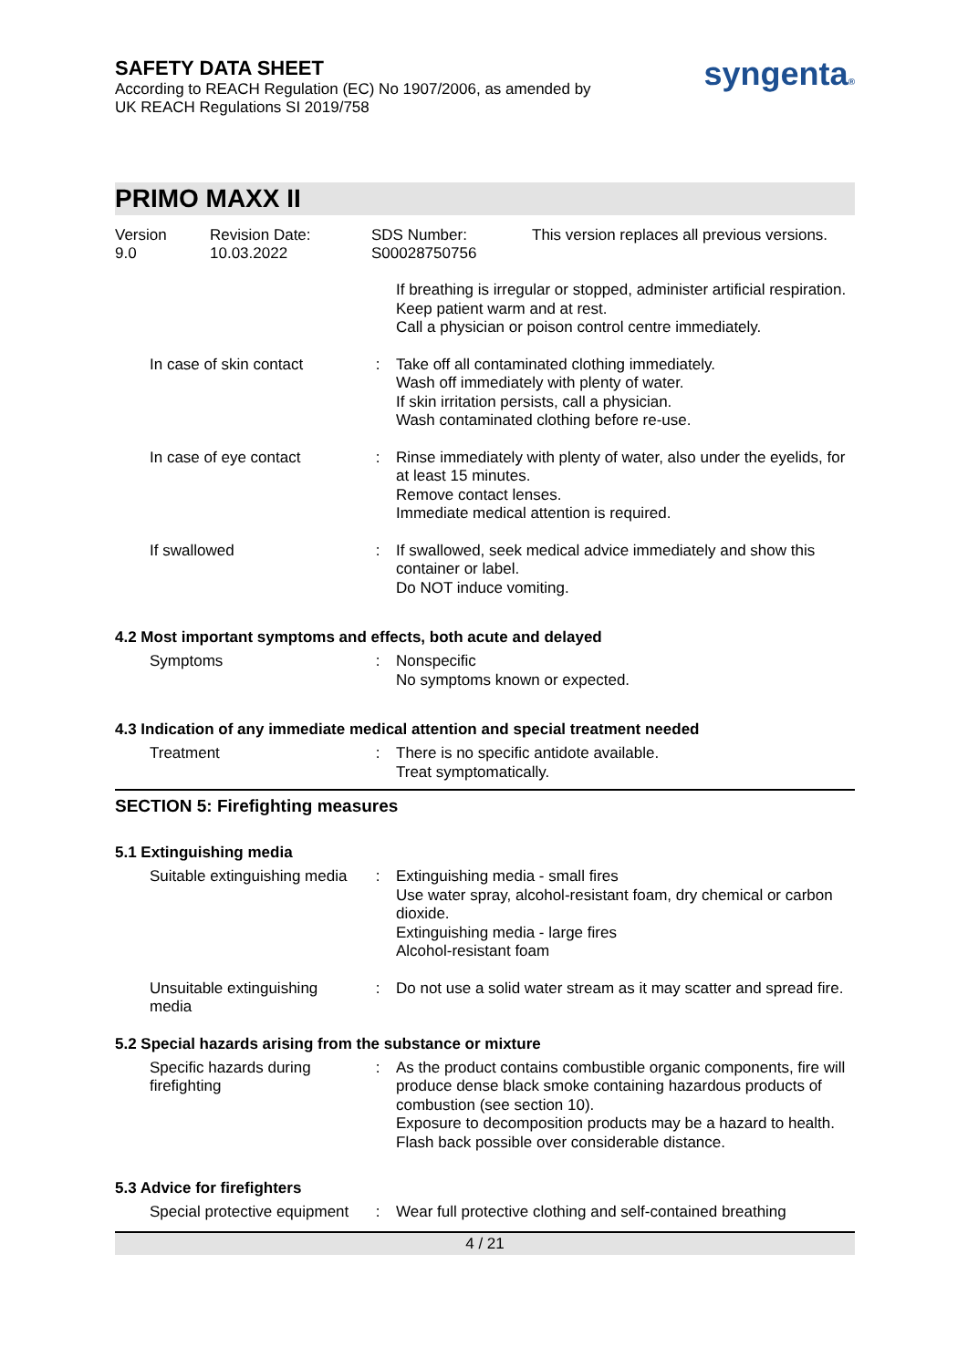SAFETY DATA SHEET
According to REACH Regulation (EC) No 1907/2006, as amended by
UK REACH Regulations SI 2019/758
syngenta®
PRIMO MAXX II
Version
9.0
Revision Date:
10.03.2022
SDS Number:
S00028750756
This version replaces all previous versions.
| | | If breathing is irregular or stopped, administer artificial respiration. Keep patient warm and at rest. Call a physician or poison control centre immediately. |
| In case of skin contact | : | Take off all contaminated clothing immediately. Wash off immediately with plenty of water. If skin irritation persists, call a physician. Wash contaminated clothing before re-use. |
| In case of eye contact | : | Rinse immediately with plenty of water, also under the eyelids, for at least 15 minutes. Remove contact lenses. Immediate medical attention is required. |
| If swallowed | : | If swallowed, seek medical advice immediately and show this container or label. Do NOT induce vomiting. |
4.2 Most important symptoms and effects, both acute and delayed
| Symptoms | : | Nonspecific No symptoms known or expected. |
4.3 Indication of any immediate medical attention and special treatment needed
| Treatment | : | There is no specific antidote available. Treat symptomatically. |
SECTION 5: Firefighting measures
5.1 Extinguishing media
| Suitable extinguishing media | : | Extinguishing media - small fires Use water spray, alcohol-resistant foam, dry chemical or carbon dioxide. Extinguishing media - large fires Alcohol-resistant foam |
| Unsuitable extinguishing media | : | Do not use a solid water stream as it may scatter and spread fire. |
5.2 Special hazards arising from the substance or mixture
| Specific hazards during firefighting | : | As the product contains combustible organic components, fire will produce dense black smoke containing hazardous products of combustion (see section 10). Exposure to decomposition products may be a hazard to health. Flash back possible over considerable distance. |
5.3 Advice for firefighters
| Special protective equipment | : | Wear full protective clothing and self-contained breathing |
4 / 21